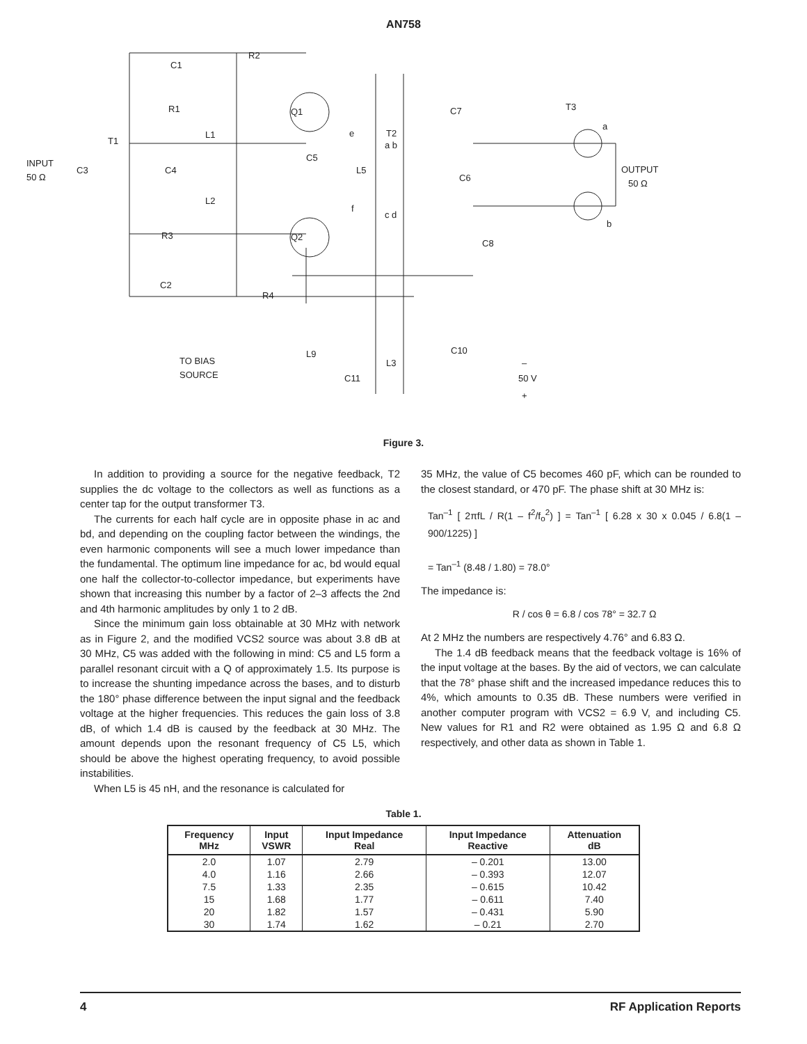AN758
R2
C1
R1
Q1
L1
T1
INPUT
50 Ω
C3
C4
C5
L5
e
f
T2
a b
c d
L2
R3
Q2
C2
R4
C7
T3
a
OUTPUT
50 Ω
C6
b
C8
TO BIAS
SOURCE
L9
L3
C10
C11
50 V
–
+
Figure 3.
In addition to providing a source for the negative feedback, T2 supplies the dc voltage to the collectors as well as functions as a center tap for the output transformer T3.
The currents for each half cycle are in opposite phase in ac and bd, and depending on the coupling factor between the windings, the even harmonic components will see a much lower impedance than the fundamental. The optimum line impedance for ac, bd would equal one half the collector-to-collector impedance, but experiments have shown that increasing this number by a factor of 2–3 affects the 2nd and 4th harmonic amplitudes by only 1 to 2 dB.
Since the minimum gain loss obtainable at 30 MHz with network as in Figure 2, and the modified VCS2 source was about 3.8 dB at 30 MHz, C5 was added with the following in mind: C5 and L5 form a parallel resonant circuit with a Q of approximately 1.5. Its purpose is to increase the shunting impedance across the bases, and to disturb the 180° phase difference between the input signal and the feedback voltage at the higher frequencies. This reduces the gain loss of 3.8 dB, of which 1.4 dB is caused by the feedback at 30 MHz. The amount depends upon the resonant frequency of C5 L5, which should be above the highest operating frequency, to avoid possible instabilities.
When L5 is 45 nH, and the resonance is calculated for
35 MHz, the value of C5 becomes 460 pF, which can be rounded to the closest standard, or 470 pF. The phase shift at 30 MHz is:
Tan<sup>–1</sup> [ 2πfL / R(1 – f<sup>2</sup>/f<sub>o</sub><sup>2</sup>) ] = Tan<sup>–1</sup> [ 6.28 x 30 x 0.045 / 6.8(1 – 900/1225) ]
= Tan<sup>–1</sup> (8.48 / 1.80) = 78.0°
The impedance is:
R / cos θ = 6.8 / cos 78° = 32.7 Ω
At 2 MHz the numbers are respectively 4.76° and 6.83 Ω.
The 1.4 dB feedback means that the feedback voltage is 16% of the input voltage at the bases. By the aid of vectors, we can calculate that the 78° phase shift and the increased impedance reduces this to 4%, which amounts to 0.35 dB. These numbers were verified in another computer program with VCS2 = 6.9 V, and including C5. New values for R1 and R2 were obtained as 1.95 Ω and 6.8 Ω respectively, and other data as shown in Table 1.
Table 1.
| Frequency MHz | Input VSWR | Input Impedance Real | Input Impedance Reactive | Attenuation dB |
| --- | --- | --- | --- | --- |
| 2.0 | 1.07 | 2.79 | – 0.201 | 13.00 |
| 4.0 | 1.16 | 2.66 | – 0.393 | 12.07 |
| 7.5 | 1.33 | 2.35 | – 0.615 | 10.42 |
| 15 | 1.68 | 1.77 | – 0.611 | 7.40 |
| 20 | 1.82 | 1.57 | – 0.431 | 5.90 |
| 30 | 1.74 | 1.62 | – 0.21 | 2.70 |
4 RF Application Reports